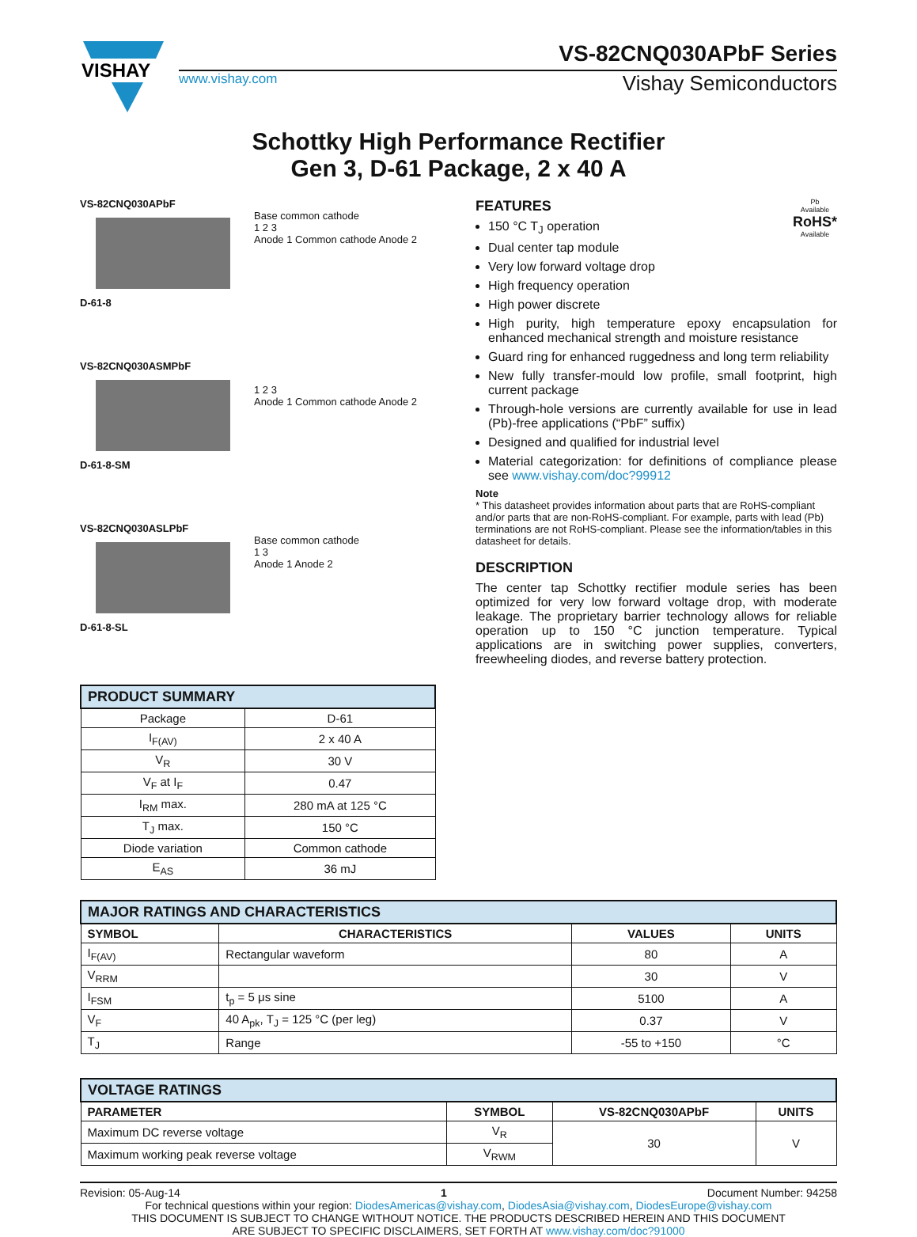VISHAY
VS-82CNQ030APbF Series
www.vishay.com Vishay Semiconductors
Schottky High Performance Rectifier
Gen 3, D-61 Package, 2 x 40 A
VS-82CNQ030APbF
D-61-8 Base common cathode
1 2 3
Anode 1 Common cathode Anode 2
VS-82CNQ030ASMPbF
D-61-8-SM
1 2 3
Anode 1 Common cathode Anode 2
VS-82CNQ030ASLPbF
D-61-8-SL Base common cathode
1 3
Anode 1 Anode 2
| PRODUCT SUMMARY | |
| --- | --- |
| Package | D-61 |
| I<sub>F(AV)</sub> | 2 x 40 A |
| V<sub>R</sub> | 30 V |
| V<sub>F</sub> at I<sub>F</sub> | 0.47 |
| I<sub>RM</sub> max. | 280 mA at 125 °C |
| T<sub>J</sub> max. | 150 °C |
| Diode variation | Common cathode |
| E<sub>AS</sub> | 36 mJ |
Pb
Available
RoHS*
Available
FEATURES
150 °C T<sub>J</sub> operation
Dual center tap module
Very low forward voltage drop
High frequency operation
High power discrete
High purity, high temperature epoxy encapsulation for enhanced mechanical strength and moisture resistance
Guard ring for enhanced ruggedness and long term reliability
New fully transfer-mould low profile, small footprint, high current package
Through-hole versions are currently available for use in lead (Pb)-free applications (“PbF” suffix)
Designed and qualified for industrial level
Material categorization: for definitions of compliance please see www.vishay.com/doc?99912
Note
* This datasheet provides information about parts that are RoHS-compliant and/or parts that are non-RoHS-compliant. For example, parts with lead (Pb) terminations are not RoHS-compliant. Please see the information/tables in this datasheet for details.
DESCRIPTION
The center tap Schottky rectifier module series has been optimized for very low forward voltage drop, with moderate leakage. The proprietary barrier technology allows for reliable operation up to 150 °C junction temperature. Typical applications are in switching power supplies, converters, freewheeling diodes, and reverse battery protection.
| MAJOR RATINGS AND CHARACTERISTICS | | | |
| --- | --- | --- | --- |
| SYMBOL | CHARACTERISTICS | VALUES | UNITS |
| I<sub>F(AV)</sub> | Rectangular waveform | 80 | A |
| V<sub>RRM</sub> | | 30 | V |
| I<sub>FSM</sub> | t<sub>p</sub> = 5 μs sine | 5100 | A |
| V<sub>F</sub> | 40 A<sub>pk</sub>, T<sub>J</sub> = 125 °C (per leg) | 0.37 | V |
| T<sub>J</sub> | Range | -55 to +150 | °C |
| VOLTAGE RATINGS | | | |
| --- | --- | --- | --- |
| PARAMETER | SYMBOL | VS-82CNQ030APbF | UNITS |
| Maximum DC reverse voltage | V<sub>R</sub> | 30 | V |
| Maximum working peak reverse voltage | V<sub>RWM</sub> | | |
Revision: 05-Aug-14 1 Document Number: 94258
For technical questions within your region: DiodesAmericas@vishay.com, DiodesAsia@vishay.com, DiodesEurope@vishay.com
THIS DOCUMENT IS SUBJECT TO CHANGE WITHOUT NOTICE. THE PRODUCTS DESCRIBED HEREIN AND THIS DOCUMENT
ARE SUBJECT TO SPECIFIC DISCLAIMERS, SET FORTH AT www.vishay.com/doc?91000